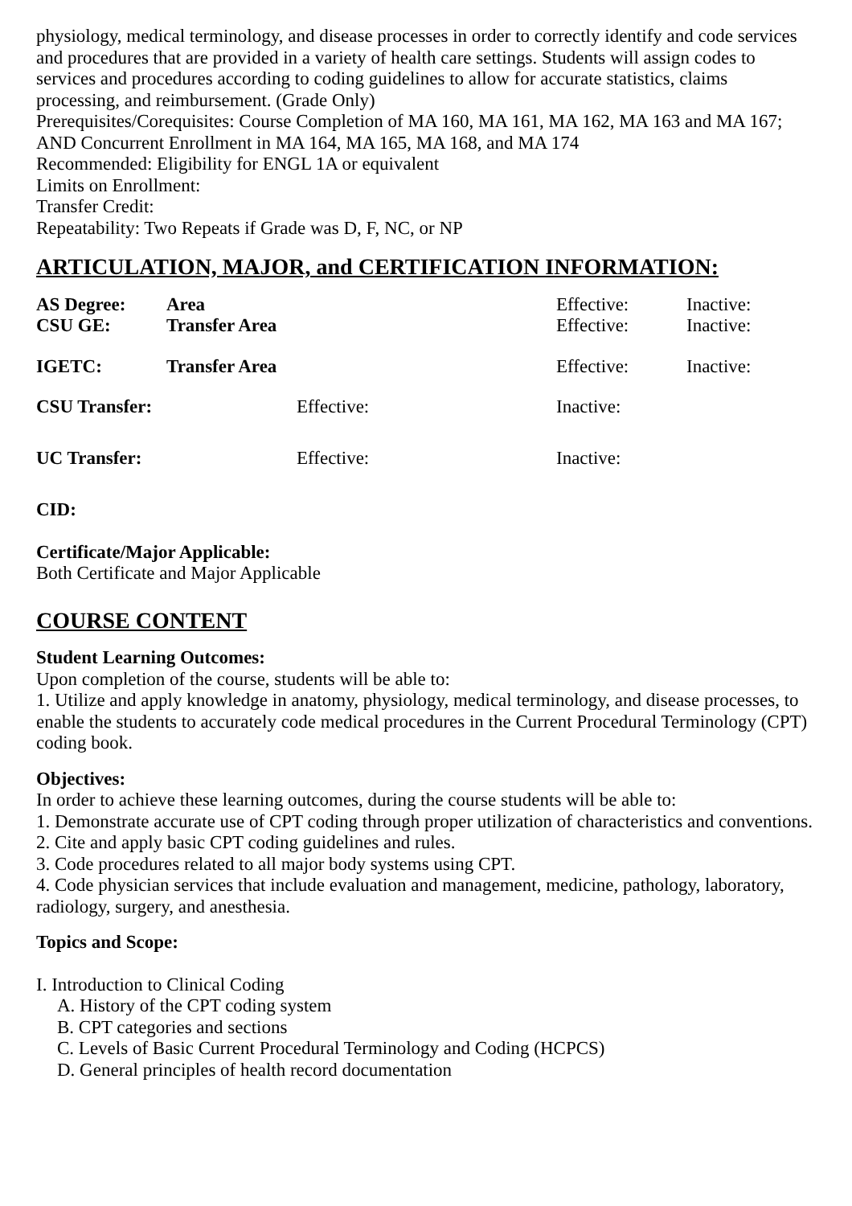physiology, medical terminology, and disease processes in order to correctly identify and code services and procedures that are provided in a variety of health care settings. Students will assign codes to services and procedures according to coding guidelines to allow for accurate statistics, claims processing, and reimbursement. (Grade Only)
Prerequisites/Corequisites: Course Completion of MA 160, MA 161, MA 162, MA 163 and MA 167; AND Concurrent Enrollment in MA 164, MA 165, MA 168, and MA 174
Recommended: Eligibility for ENGL 1A or equivalent
Limits on Enrollment:
Transfer Credit:
Repeatability: Two Repeats if Grade was D, F, NC, or NP
ARTICULATION, MAJOR, and CERTIFICATION INFORMATION:
| AS Degree: | Area | Effective: | Inactive: |
| CSU GE: | Transfer Area | Effective: | Inactive: |
| IGETC: | Transfer Area | Effective: | Inactive: |
| CSU Transfer: | Effective: | Inactive: |
| UC Transfer: | Effective: | Inactive: |
CID:
Certificate/Major Applicable:
Both Certificate and Major Applicable
COURSE CONTENT
Student Learning Outcomes:
Upon completion of the course, students will be able to:
1. Utilize and apply knowledge in anatomy, physiology, medical terminology, and disease processes, to enable the students to accurately code medical procedures in the Current Procedural Terminology (CPT) coding book.
Objectives:
In order to achieve these learning outcomes, during the course students will be able to:
1. Demonstrate accurate use of CPT coding through proper utilization of characteristics and conventions.
2. Cite and apply basic CPT coding guidelines and rules.
3. Code procedures related to all major body systems using CPT.
4. Code physician services that include evaluation and management, medicine, pathology, laboratory, radiology, surgery, and anesthesia.
Topics and Scope:
I. Introduction to Clinical Coding
A. History of the CPT coding system
B. CPT categories and sections
C. Levels of Basic Current Procedural Terminology and Coding (HCPCS)
D. General principles of health record documentation